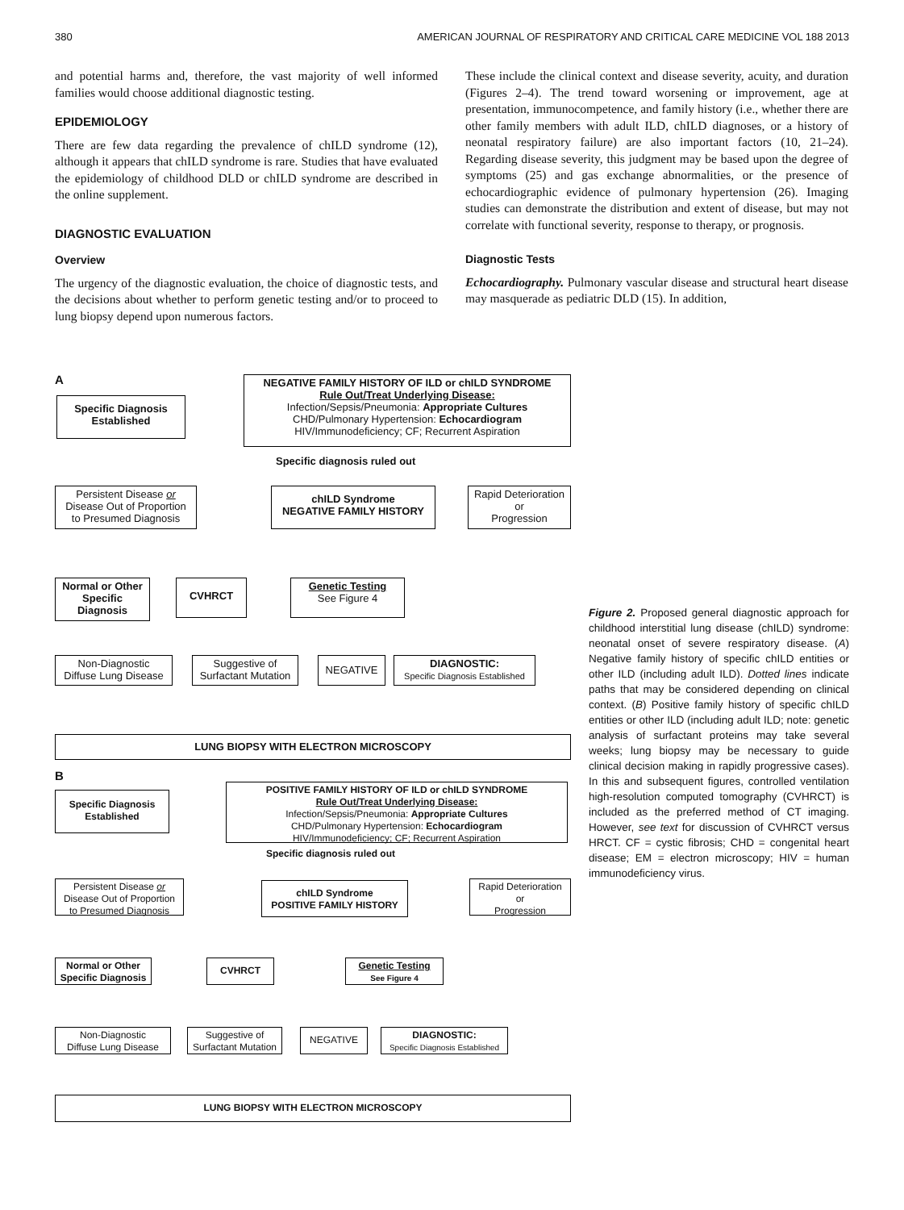380 AMERICAN JOURNAL OF RESPIRATORY AND CRITICAL CARE MEDICINE VOL 188 2013
and potential harms and, therefore, the vast majority of well informed families would choose additional diagnostic testing.
EPIDEMIOLOGY
There are few data regarding the prevalence of chILD syndrome (12), although it appears that chILD syndrome is rare. Studies that have evaluated the epidemiology of childhood DLD or chILD syndrome are described in the online supplement.
DIAGNOSTIC EVALUATION
Overview
The urgency of the diagnostic evaluation, the choice of diagnostic tests, and the decisions about whether to perform genetic testing and/or to proceed to lung biopsy depend upon numerous factors.
These include the clinical context and disease severity, acuity, and duration (Figures 2–4). The trend toward worsening or improvement, age at presentation, immunocompetence, and family history (i.e., whether there are other family members with adult ILD, chILD diagnoses, or a history of neonatal respiratory failure) are also important factors (10, 21–24). Regarding disease severity, this judgment may be based upon the degree of symptoms (25) and gas exchange abnormalities, or the presence of echocardiographic evidence of pulmonary hypertension (26). Imaging studies can demonstrate the distribution and extent of disease, but may not correlate with functional severity, response to therapy, or prognosis.
Diagnostic Tests
Echocardiography. Pulmonary vascular disease and structural heart disease may masquerade as pediatric DLD (15). In addition,
A
NEGATIVE FAMILY HISTORY OF ILD or chILD SYNDROME
Rule Out/Treat Underlying Disease:
Infection/Sepsis/Pneumonia: Appropriate Cultures
CHD/Pulmonary Hypertension: Echocardiogram
HIV/Immunodeficiency; CF; Recurrent Aspiration
Specific Diagnosis Established
Specific diagnosis ruled out
Persistent Disease or
Disease Out of Proportion
to Presumed Diagnosis
chILD Syndrome
NEGATIVE FAMILY HISTORY
Rapid Deterioration
or
Progression
Normal or Other Specific Diagnosis
CVHRCT
Genetic Testing
See Figure 4
Non-Diagnostic
Diffuse Lung Disease
Suggestive of
Surfactant Mutation
NEGATIVE
DIAGNOSTIC:
Specific Diagnosis Established
LUNG BIOPSY WITH ELECTRON MICROSCOPY
B
POSITIVE FAMILY HISTORY OF ILD or chILD SYNDROME
Rule Out/Treat Underlying Disease:
Infection/Sepsis/Pneumonia: Appropriate Cultures
CHD/Pulmonary Hypertension: Echocardiogram
HIV/Immunodeficiency; CF; Recurrent Aspiration
Specific Diagnosis Established
Specific diagnosis ruled out
Persistent Disease or
Disease Out of Proportion
to Presumed Diagnosis
chILD Syndrome
POSITIVE FAMILY HISTORY
Rapid Deterioration
or
Progression
Normal or Other Specific Diagnosis
CVHRCT
Genetic Testing
See Figure 4
Non-Diagnostic
Diffuse Lung Disease
Suggestive of
Surfactant Mutation
NEGATIVE
DIAGNOSTIC:
Specific Diagnosis Established
LUNG BIOPSY WITH ELECTRON MICROSCOPY
Figure 2. Proposed general diagnostic approach for childhood interstitial lung disease (chILD) syndrome: neonatal onset of severe respiratory disease. (A) Negative family history of specific chILD entities or other ILD (including adult ILD). Dotted lines indicate paths that may be considered depending on clinical context. (B) Positive family history of specific chILD entities or other ILD (including adult ILD; note: genetic analysis of surfactant proteins may take several weeks; lung biopsy may be necessary to guide clinical decision making in rapidly progressive cases). In this and subsequent figures, controlled ventilation high-resolution computed tomography (CVHRCT) is included as the preferred method of CT imaging. However, see text for discussion of CVHRCT versus HRCT. CF = cystic fibrosis; CHD = congenital heart disease; EM = electron microscopy; HIV = human immunodeficiency virus.